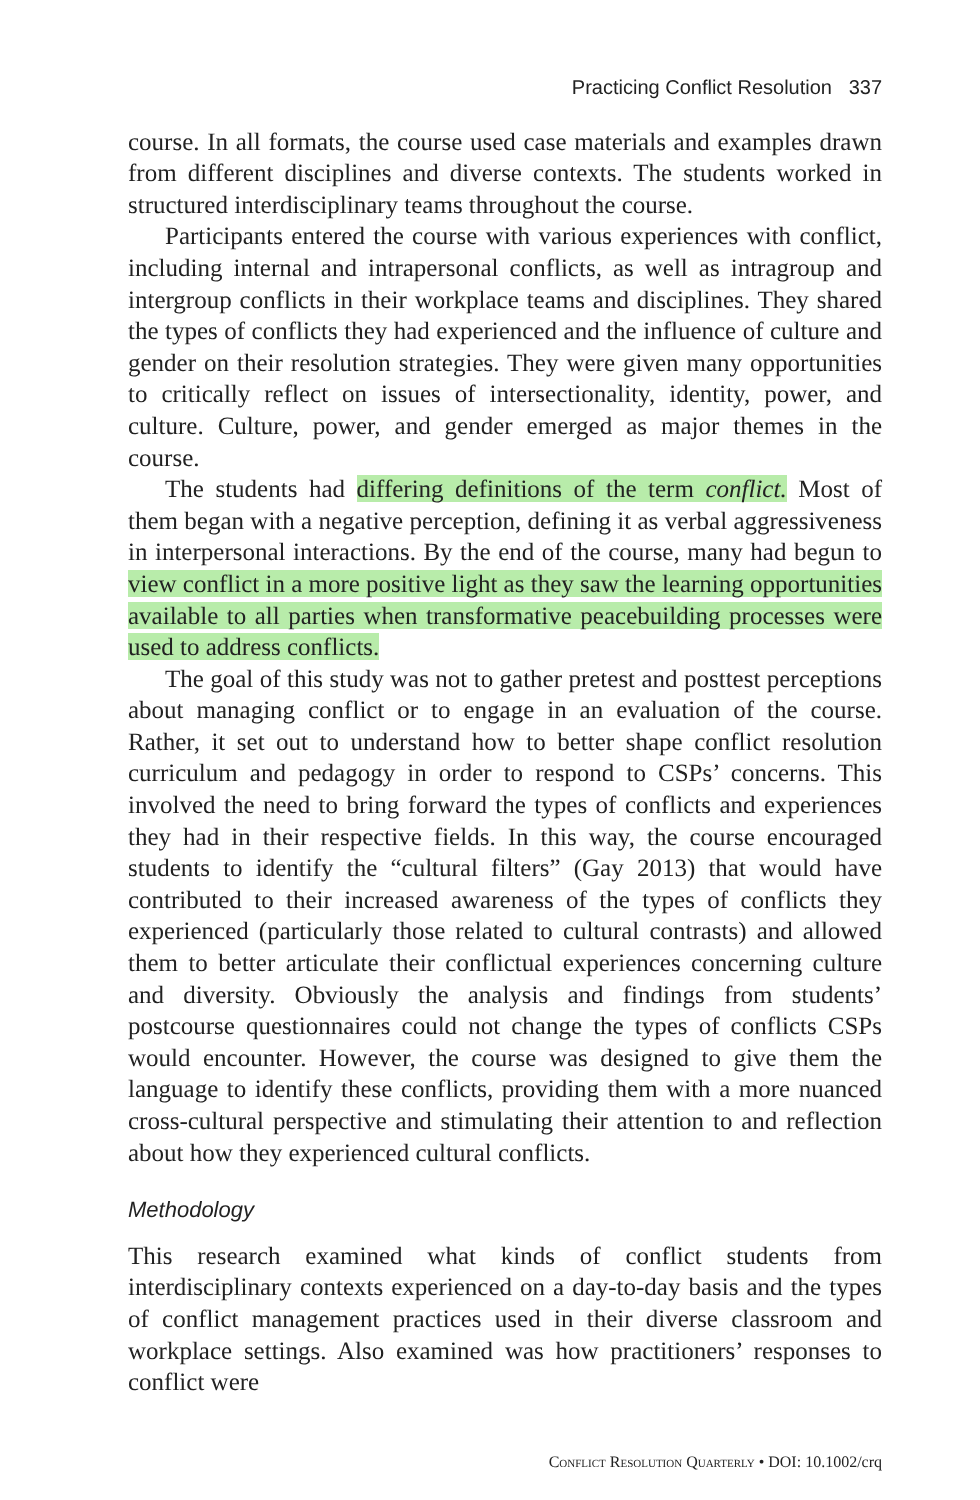Practicing Conflict Resolution 337
course. In all formats, the course used case materials and examples drawn from different disciplines and diverse contexts. The students worked in structured interdisciplinary teams throughout the course.
Participants entered the course with various experiences with conflict, including internal and intrapersonal conflicts, as well as intragroup and intergroup conflicts in their workplace teams and disciplines. They shared the types of conflicts they had experienced and the influence of culture and gender on their resolution strategies. They were given many opportunities to critically reflect on issues of intersectionality, identity, power, and culture. Culture, power, and gender emerged as major themes in the course.
The students had differing definitions of the term conflict. Most of them began with a negative perception, defining it as verbal aggressiveness in interpersonal interactions. By the end of the course, many had begun to view conflict in a more positive light as they saw the learning opportunities available to all parties when transformative peacebuilding processes were used to address conflicts.
The goal of this study was not to gather pretest and posttest perceptions about managing conflict or to engage in an evaluation of the course. Rather, it set out to understand how to better shape conflict resolution curriculum and pedagogy in order to respond to CSPs’ concerns. This involved the need to bring forward the types of conflicts and experiences they had in their respective fields. In this way, the course encouraged students to identify the “cultural filters” (Gay 2013) that would have contributed to their increased awareness of the types of conflicts they experienced (particularly those related to cultural contrasts) and allowed them to better articulate their conflictual experiences concerning culture and diversity. Obviously the analysis and findings from students’ postcourse questionnaires could not change the types of conflicts CSPs would encounter. However, the course was designed to give them the language to identify these conflicts, providing them with a more nuanced cross-cultural perspective and stimulating their attention to and reflection about how they experienced cultural conflicts.
Methodology
This research examined what kinds of conflict students from interdisciplinary contexts experienced on a day-to-day basis and the types of conflict management practices used in their diverse classroom and workplace settings. Also examined was how practitioners’ responses to conflict were
Conflict Resolution Quarterly • DOI: 10.1002/crq